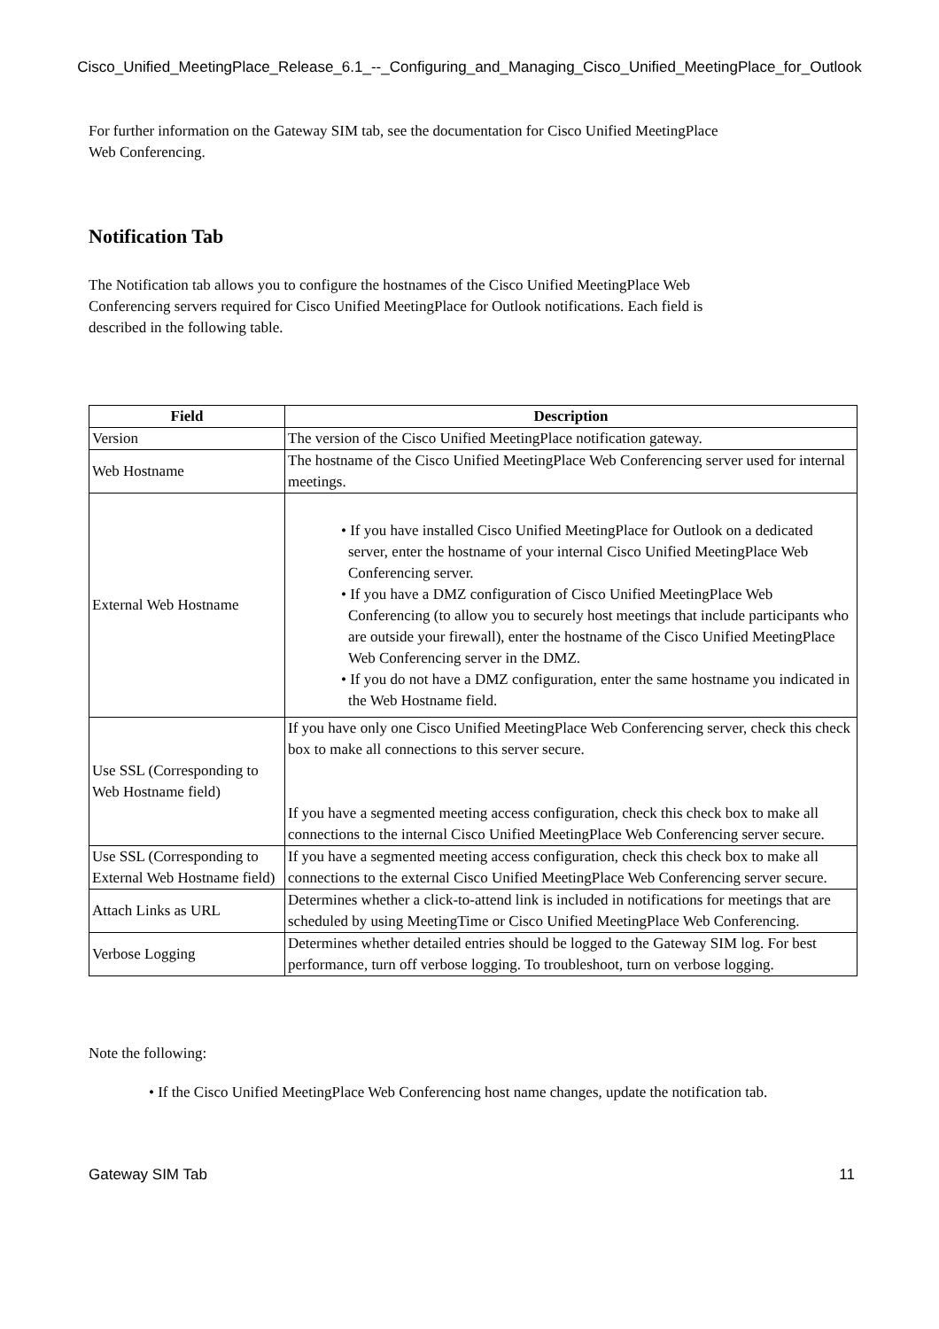Cisco_Unified_MeetingPlace_Release_6.1_--_Configuring_and_Managing_Cisco_Unified_MeetingPlace_for_Outlook
For further information on the Gateway SIM tab, see the documentation for Cisco Unified MeetingPlace
Web Conferencing.
Notification Tab
The Notification tab allows you to configure the hostnames of the Cisco Unified MeetingPlace Web
Conferencing servers required for Cisco Unified MeetingPlace for Outlook notifications. Each field is
described in the following table.
| Field | Description |
| --- | --- |
| Version | The version of the Cisco Unified MeetingPlace notification gateway. |
| Web Hostname | The hostname of the Cisco Unified MeetingPlace Web Conferencing server used for internal meetings. |
| External Web Hostname | • If you have installed Cisco Unified MeetingPlace for Outlook on a dedicated server, enter the hostname of your internal Cisco Unified MeetingPlace Web Conferencing server. • If you have a DMZ configuration of Cisco Unified MeetingPlace Web Conferencing (to allow you to securely host meetings that include participants who are outside your firewall), enter the hostname of the Cisco Unified MeetingPlace Web Conferencing server in the DMZ. • If you do not have a DMZ configuration, enter the same hostname you indicated in the Web Hostname field. |
| Use SSL (Corresponding to Web Hostname field) | If you have only one Cisco Unified MeetingPlace Web Conferencing server, check this check box to make all connections to this server secure. If you have a segmented meeting access configuration, check this check box to make all connections to the internal Cisco Unified MeetingPlace Web Conferencing server secure. |
| Use SSL (Corresponding to External Web Hostname field) | If you have a segmented meeting access configuration, check this check box to make all connections to the external Cisco Unified MeetingPlace Web Conferencing server secure. |
| Attach Links as URL | Determines whether a click-to-attend link is included in notifications for meetings that are scheduled by using MeetingTime or Cisco Unified MeetingPlace Web Conferencing. |
| Verbose Logging | Determines whether detailed entries should be logged to the Gateway SIM log. For best performance, turn off verbose logging. To troubleshoot, turn on verbose logging. |
Note the following:
• If the Cisco Unified MeetingPlace Web Conferencing host name changes, update the notification tab.
Gateway SIM Tab 11